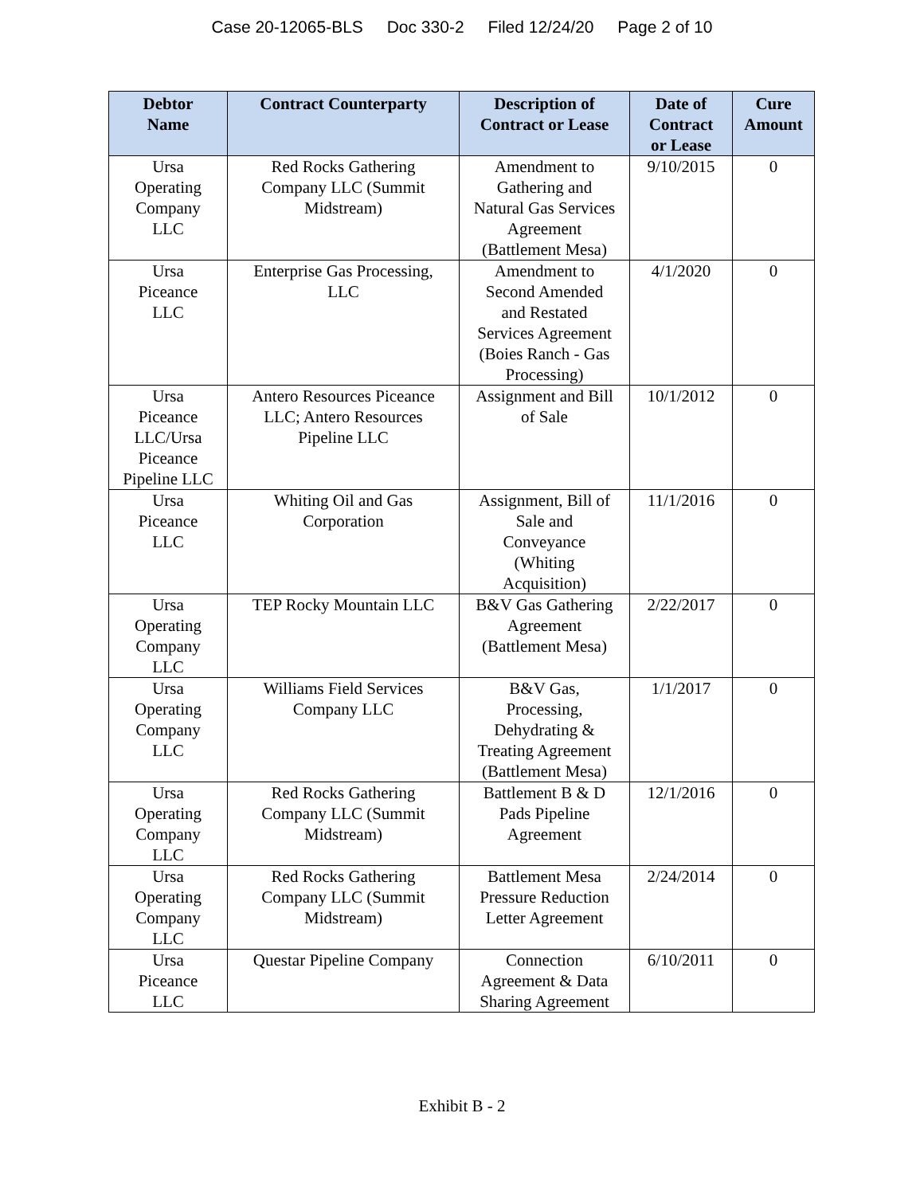Case 20-12065-BLS Doc 330-2 Filed 12/24/20 Page 2 of 10
| Debtor Name | Contract Counterparty | Description of Contract or Lease | Date of Contract or Lease | Cure Amount |
| --- | --- | --- | --- | --- |
| Ursa Operating Company LLC | Red Rocks Gathering Company LLC (Summit Midstream) | Amendment to Gathering and Natural Gas Services Agreement (Battlement Mesa) | 9/10/2015 | 0 |
| Ursa Piceance LLC | Enterprise Gas Processing, LLC | Amendment to Second Amended and Restated Services Agreement (Boies Ranch - Gas Processing) | 4/1/2020 | 0 |
| Ursa Piceance LLC/Ursa Piceance Pipeline LLC | Antero Resources Piceance LLC; Antero Resources Pipeline LLC | Assignment and Bill of Sale | 10/1/2012 | 0 |
| Ursa Piceance LLC | Whiting Oil and Gas Corporation | Assignment, Bill of Sale and Conveyance (Whiting Acquisition) | 11/1/2016 | 0 |
| Ursa Operating Company LLC | TEP Rocky Mountain LLC | B&V Gas Gathering Agreement (Battlement Mesa) | 2/22/2017 | 0 |
| Ursa Operating Company LLC | Williams Field Services Company LLC | B&V Gas, Processing, Dehydrating & Treating Agreement (Battlement Mesa) | 1/1/2017 | 0 |
| Ursa Operating Company LLC | Red Rocks Gathering Company LLC (Summit Midstream) | Battlement B & D Pads Pipeline Agreement | 12/1/2016 | 0 |
| Ursa Operating Company LLC | Red Rocks Gathering Company LLC (Summit Midstream) | Battlement Mesa Pressure Reduction Letter Agreement | 2/24/2014 | 0 |
| Ursa Piceance LLC | Questar Pipeline Company | Connection Agreement & Data Sharing Agreement | 6/10/2011 | 0 |
Exhibit B - 2